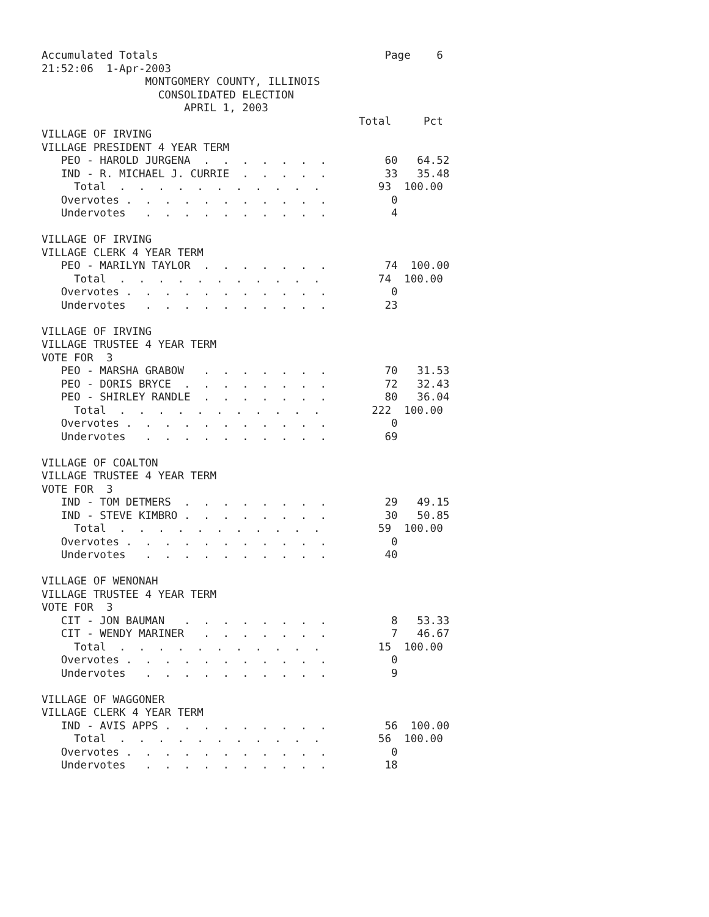Accumulated Totals                                   Page    6
21:52:06  1-Apr-2003
                MONTGOMERY COUNTY, ILLINOIS
                  CONSOLIDATED ELECTION
                      APRIL 1, 2003
                                                 Total     Pct
VILLAGE OF IRVING
VILLAGE PRESIDENT 4 YEAR TERM
   PEO - HAROLD JURGENA  .  .  .  .  .  .  .         60   64.52
   IND - R. MICHAEL J. CURRIE  .  .  .  .  .         33   35.48
     Total  .  .  .  .  .  .  .  .  .  .  .         93  100.00
   Overvotes .  .  .  .  .  .  .  .  .  .  .          0
   Undervotes   .  .  .  .  .  .  .  .  .  .          4

VILLAGE OF IRVING
VILLAGE CLERK 4 YEAR TERM
   PEO - MARILYN TAYLOR  .  .  .  .  .  .  .         74  100.00
     Total  .  .  .  .  .  .  .  .  .  .  .         74  100.00
   Overvotes .  .  .  .  .  .  .  .  .  .  .          0
   Undervotes   .  .  .  .  .  .  .  .  .  .         23

VILLAGE OF IRVING
VILLAGE TRUSTEE 4 YEAR TERM
VOTE FOR  3
   PEO - MARSHA GRABOW   .  .  .  .  .  .  .         70   31.53
   PEO - DORIS BRYCE  .  .  .  .  .  .  .  .         72   32.43
   PEO - SHIRLEY RANDLE  .  .  .  .  .  .  .         80   36.04
     Total  .  .  .  .  .  .  .  .  .  .  .        222  100.00
   Overvotes .  .  .  .  .  .  .  .  .  .  .          0
   Undervotes   .  .  .  .  .  .  .  .  .  .         69

VILLAGE OF COALTON
VILLAGE TRUSTEE 4 YEAR TERM
VOTE FOR  3
   IND - TOM DETMERS  .  .  .  .  .  .  .  .         29   49.15
   IND - STEVE KIMBRO .  .  .  .  .  .  .  .         30   50.85
     Total  .  .  .  .  .  .  .  .  .  .  .         59  100.00
   Overvotes .  .  .  .  .  .  .  .  .  .  .          0
   Undervotes   .  .  .  .  .  .  .  .  .  .         40

VILLAGE OF WENONAH
VILLAGE TRUSTEE 4 YEAR TERM
VOTE FOR  3
   CIT - JON BAUMAN   .  .  .  .  .  .  .  .          8   53.33
   CIT - WENDY MARINER   .  .  .  .  .  .  .          7   46.67
     Total  .  .  .  .  .  .  .  .  .  .  .         15  100.00
   Overvotes .  .  .  .  .  .  .  .  .  .  .          0
   Undervotes   .  .  .  .  .  .  .  .  .  .          9

VILLAGE OF WAGGONER
VILLAGE CLERK 4 YEAR TERM
   IND - AVIS APPS .  .  .  .  .  .  .  .  .         56  100.00
     Total  .  .  .  .  .  .  .  .  .  .  .         56  100.00
   Overvotes .  .  .  .  .  .  .  .  .  .  .          0
   Undervotes   .  .  .  .  .  .  .  .  .  .         18